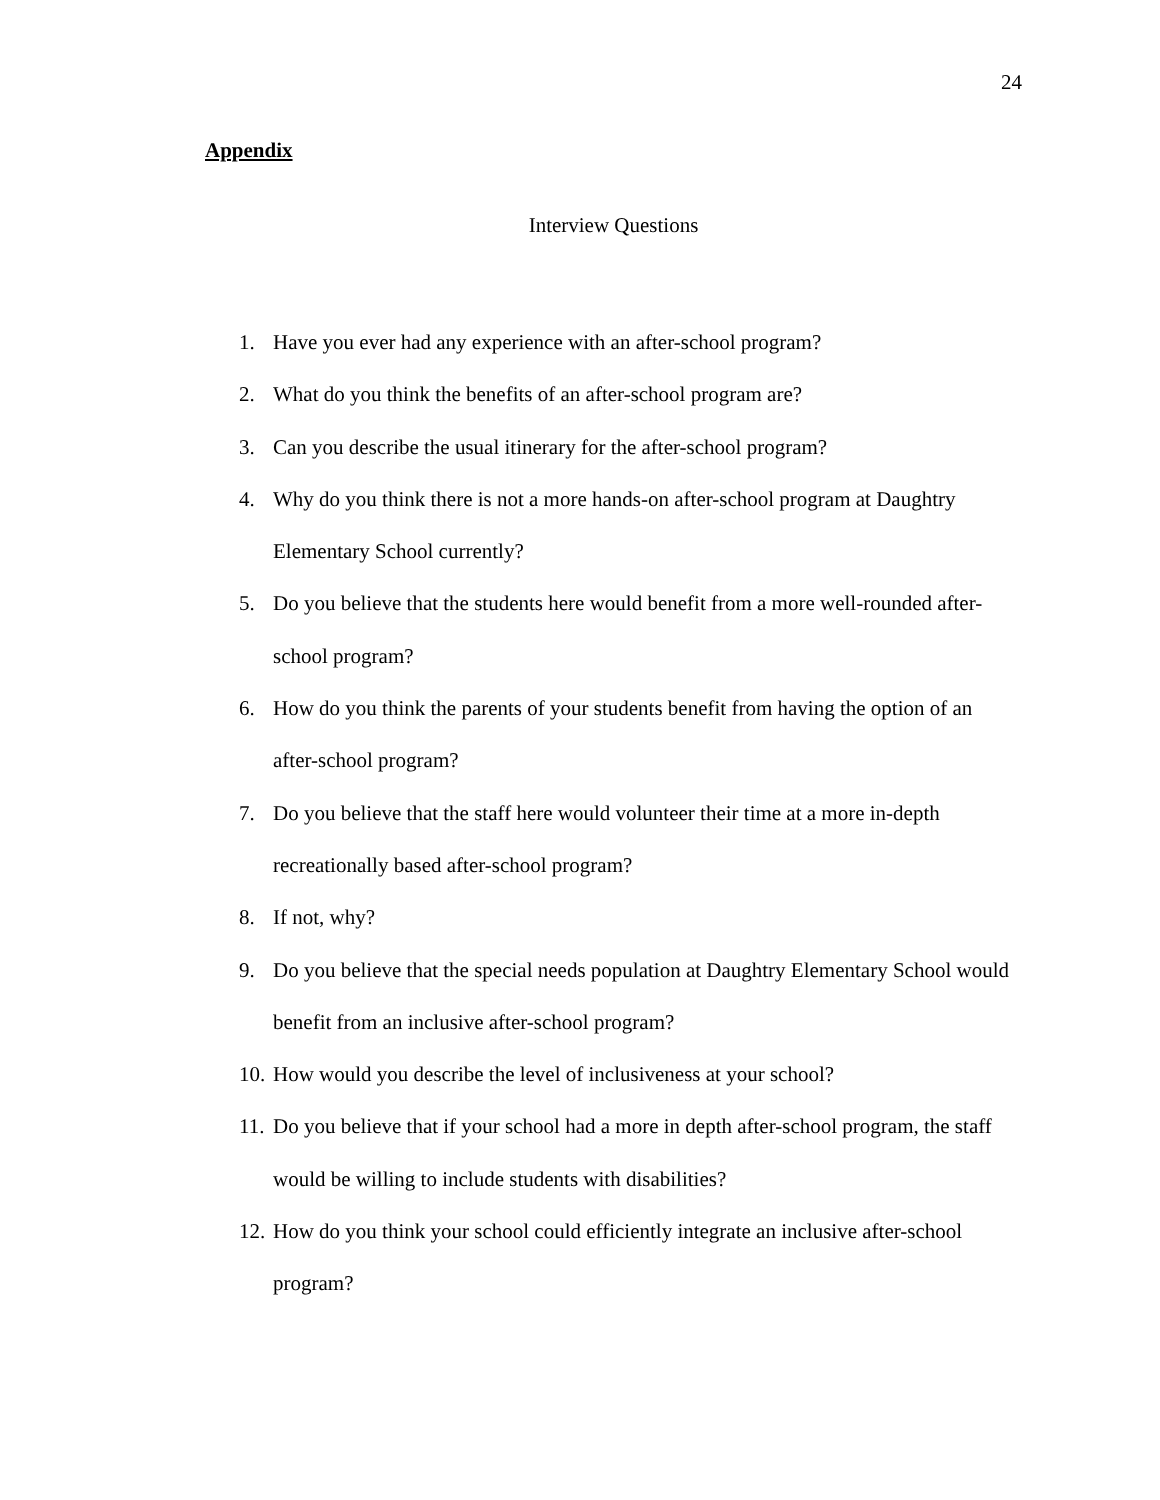24
Appendix
Interview Questions
1. Have you ever had any experience with an after-school program?
2. What do you think the benefits of an after-school program are?
3. Can you describe the usual itinerary for the after-school program?
4. Why do you think there is not a more hands-on after-school program at Daughtry Elementary School currently?
5. Do you believe that the students here would benefit from a more well-rounded after-school program?
6. How do you think the parents of your students benefit from having the option of an after-school program?
7. Do you believe that the staff here would volunteer their time at a more in-depth recreationally based after-school program?
8. If not, why?
9. Do you believe that the special needs population at Daughtry Elementary School would benefit from an inclusive after-school program?
10.
How would you describe the level of inclusiveness at your school?
11.
Do you believe that if your school had a more in depth after-school program, the staff would be willing to include students with disabilities?
12.
How do you think your school could efficiently integrate an inclusive after-school program?